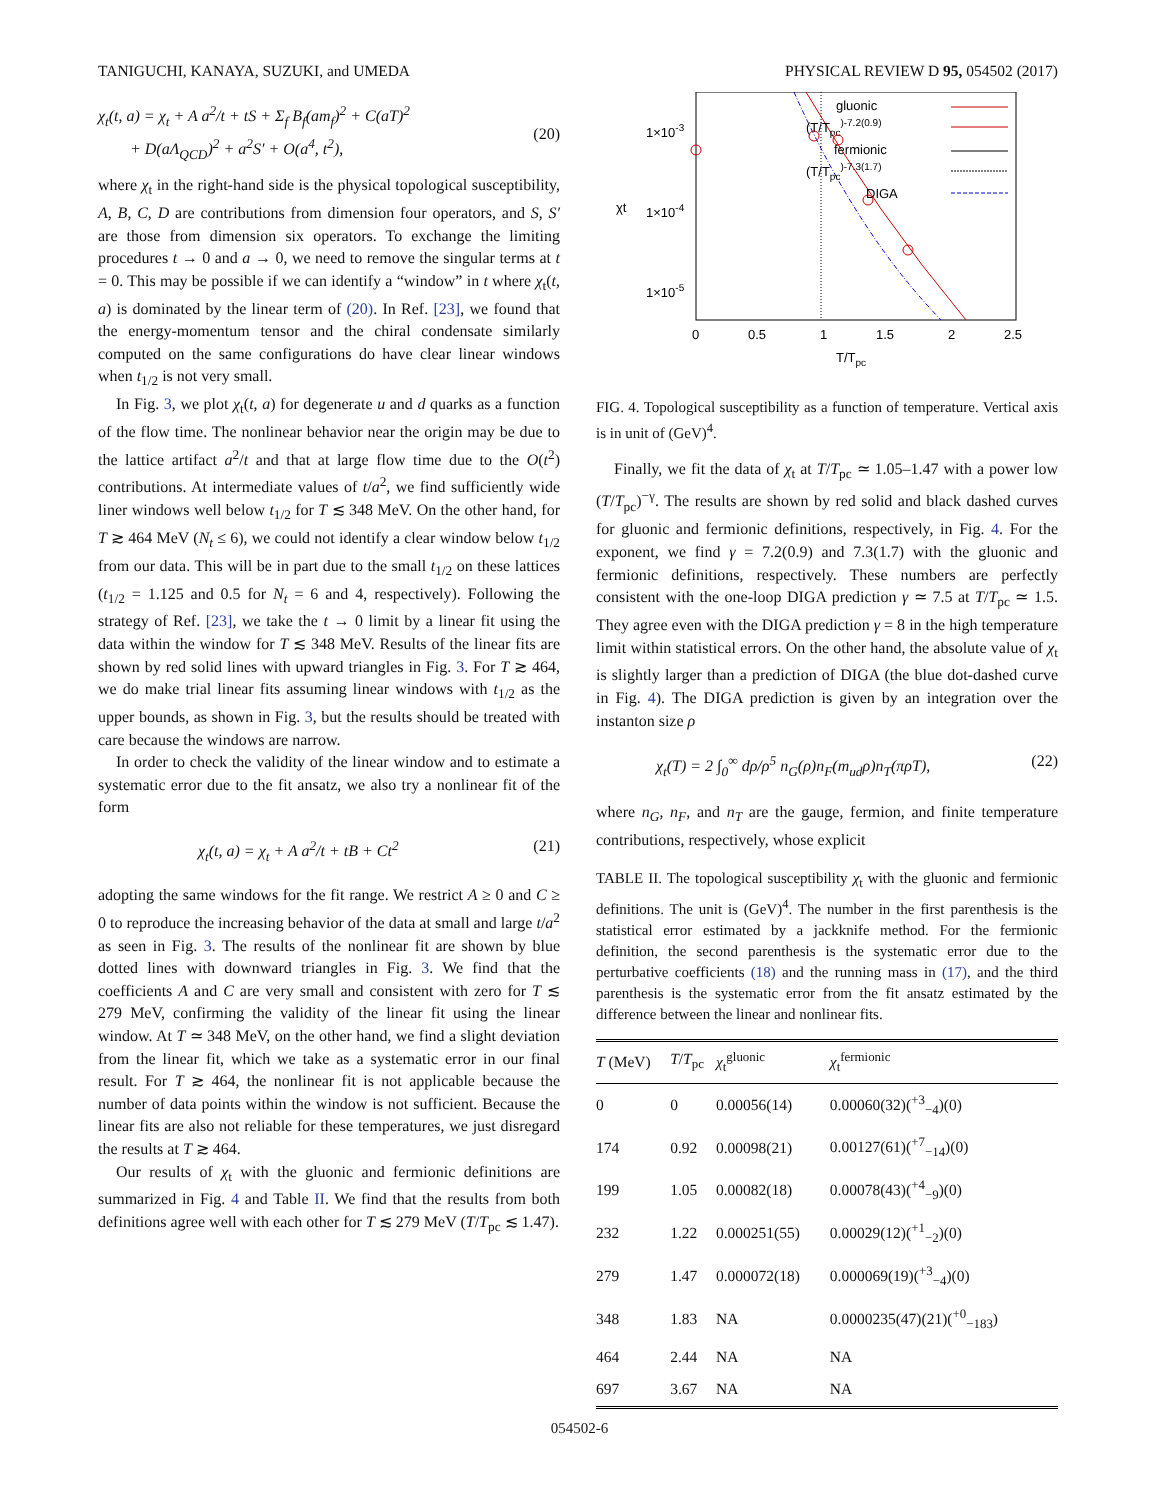TANIGUCHI, KANAYA, SUZUKI, and UMEDA PHYSICAL REVIEW D 95, 054502 (2017)
χ<sub>t</sub>(t, a) = χ<sub>t</sub> + A a<sup>2</sup>/t + tS + Σ<sub>f</sub> B<sub>f</sub>(am<sub>f</sub>)<sup>2</sup> + C(aT)<sup>2</sup>
+ D(aΛ<sub>QCD</sub>)<sup>2</sup> + a<sup>2</sup>S′ + O(a<sup>4</sup>, t<sup>2</sup>),
(20)
where χ<sub>t</sub> in the right-hand side is the physical topological susceptibility, A, B, C, D are contributions from dimension four operators, and S, S′ are those from dimension six operators. To exchange the limiting procedures t → 0 and a → 0, we need to remove the singular terms at t = 0. This may be possible if we can identify a “window” in t where χ<sub>t</sub>(t, a) is dominated by the linear term of (20). In Ref. [23], we found that the energy-momentum tensor and the chiral condensate similarly computed on the same configurations do have clear linear windows when t<sub>1/2</sub> is not very small.
In Fig. 3, we plot χ<sub>t</sub>(t, a) for degenerate u and d quarks as a function of the flow time. The nonlinear behavior near the origin may be due to the lattice artifact a<sup>2</sup>/t and that at large flow time due to the O(t<sup>2</sup>) contributions. At intermediate values of t/a<sup>2</sup>, we find sufficiently wide liner windows well below t<sub>1/2</sub> for T ≲ 348 MeV. On the other hand, for T ≳ 464 MeV (N<sub>t</sub> ≤ 6), we could not identify a clear window below t<sub>1/2</sub> from our data. This will be in part due to the small t<sub>1/2</sub> on these lattices (t<sub>1/2</sub> = 1.125 and 0.5 for N<sub>t</sub> = 6 and 4, respectively). Following the strategy of Ref. [23], we take the t → 0 limit by a linear fit using the data within the window for T ≲ 348 MeV. Results of the linear fits are shown by red solid lines with upward triangles in Fig. 3. For T ≳ 464, we do make trial linear fits assuming linear windows with t<sub>1/2</sub> as the upper bounds, as shown in Fig. 3, but the results should be treated with care because the windows are narrow.
In order to check the validity of the linear window and to estimate a systematic error due to the fit ansatz, we also try a nonlinear fit of the form
χ<sub>t</sub>(t, a) = χ<sub>t</sub> + A a<sup>2</sup>/t + tB + Ct<sup>2</sup> (21)
adopting the same windows for the fit range. We restrict A ≥ 0 and C ≥ 0 to reproduce the increasing behavior of the data at small and large t/a<sup>2</sup> as seen in Fig. 3. The results of the nonlinear fit are shown by blue dotted lines with downward triangles in Fig. 3. We find that the coefficients A and C are very small and consistent with zero for T ≲ 279 MeV, confirming the validity of the linear fit using the linear window. At T ≃ 348 MeV, on the other hand, we find a slight deviation from the linear fit, which we take as a systematic error in our final result. For T ≳ 464, the nonlinear fit is not applicable because the number of data points within the window is not sufficient. Because the linear fits are also not reliable for these temperatures, we just disregard the results at T ≳ 464.
Our results of χ<sub>t</sub> with the gluonic and fermionic definitions are summarized in Fig. 4 and Table II. We find that the results from both definitions agree well with each other for T ≲ 279 MeV (T/T<sub>pc</sub> ≲ 1.47).
1×10-3
1×10-4
1×10-5
χt
0
0.5
1
1.5
2
2.5
T/Tpc
gluonic
(T/Tpc)-7.2(0.9)
fermionic
(T/Tpc)-7.3(1.7)
DIGA
FIG. 4. Topological susceptibility as a function of temperature. Vertical axis is in unit of (GeV)<sup>4</sup>.
Finally, we fit the data of χ<sub>t</sub> at T/T<sub>pc</sub> ≃ 1.05–1.47 with a power low (T/T<sub>pc</sub>)<sup>−γ</sup>. The results are shown by red solid and black dashed curves for gluonic and fermionic definitions, respectively, in Fig. 4. For the exponent, we find γ = 7.2(0.9) and 7.3(1.7) with the gluonic and fermionic definitions, respectively. These numbers are perfectly consistent with the one-loop DIGA prediction γ ≃ 7.5 at T/T<sub>pc</sub> ≃ 1.5. They agree even with the DIGA prediction γ = 8 in the high temperature limit within statistical errors. On the other hand, the absolute value of χ<sub>t</sub> is slightly larger than a prediction of DIGA (the blue dot-dashed curve in Fig. 4). The DIGA prediction is given by an integration over the instanton size ρ
χ<sub>t</sub>(T) = 2 ∫<sub>0</sub><sup>∞</sup> dρ/ρ<sup>5</sup> n<sub>G</sub>(ρ)n<sub>F</sub>(m<sub>ud</sub>ρ)n<sub>T</sub>(πρT), (22)
where n<sub>G</sub>, n<sub>F</sub>, and n<sub>T</sub> are the gauge, fermion, and finite temperature contributions, respectively, whose explicit
TABLE II. The topological susceptibility χ<sub>t</sub> with the gluonic and fermionic definitions. The unit is (GeV)<sup>4</sup>. The number in the first parenthesis is the statistical error estimated by a jackknife method. For the fermionic definition, the second parenthesis is the systematic error due to the perturbative coefficients (18) and the running mass in (17), and the third parenthesis is the systematic error from the fit ansatz estimated by the difference between the linear and nonlinear fits.
| T (MeV) | T / T<sub>pc</sub> | χ<sub>t</sub><sup>gluonic</sup> | χ<sub>t</sub><sup>fermionic</sup> |
| --- | --- | --- | --- |
| 0 | 0 | 0.00056(14) | 0.00060(32)(<sup>+3</sup><sub>−4</sub>)(0) |
| 174 | 0.92 | 0.00098(21) | 0.00127(61)(<sup>+7</sup><sub>−14</sub>)(0) |
| 199 | 1.05 | 0.00082(18) | 0.00078(43)(<sup>+4</sup><sub>−9</sub>)(0) |
| 232 | 1.22 | 0.000251(55) | 0.00029(12)(<sup>+1</sup><sub>−2</sub>)(0) |
| 279 | 1.47 | 0.000072(18) | 0.000069(19)(<sup>+3</sup><sub>−4</sub>)(0) |
| 348 | 1.83 | NA | 0.0000235(47)(21)(<sup>+0</sup><sub>−183</sub>) |
| 464 | 2.44 | NA | NA |
| 697 | 3.67 | NA | NA |
054502-6